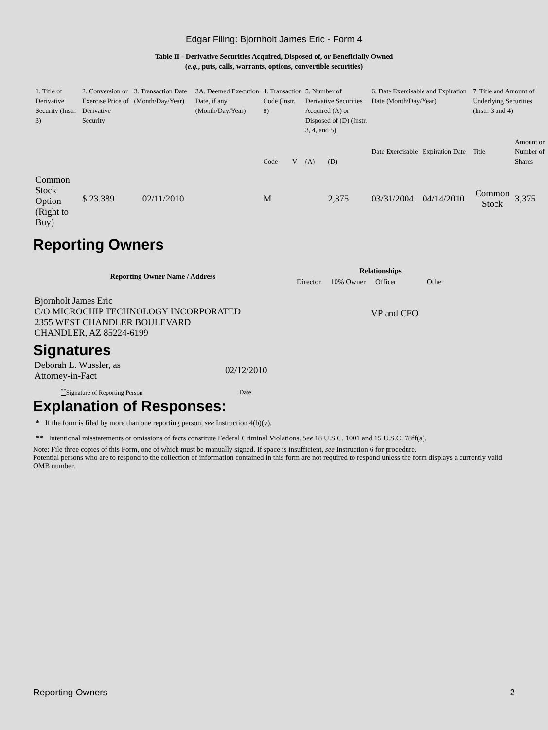Edgar Filing: Bjornholt James Eric - Form 4
Table II - Derivative Securities Acquired, Disposed of, or Beneficially Owned
(e.g., puts, calls, warrants, options, convertible securities)
| 1. Title of Derivative Security (Instr. 3) | 2. Conversion or Exercise Price of Derivative Security | 3. Transaction Date (Month/Day/Year) | 3A. Deemed Execution Date, if any (Month/Day/Year) | 4. Transaction Code (Instr. 8) | | 5. Number of Derivative Securities Acquired (A) or Disposed of (D) (Instr. 3, 4, and 5) | | 6. Date Exercisable and Expiration Date (Month/Day/Year) | | 7. Title and Amount of Underlying Securities (Instr. 3 and 4) | |
| --- | --- | --- | --- | --- | --- | --- | --- | --- | --- | --- | --- |
| | | | | Code | V | (A) | (D) | Date Exercisable | Expiration Date | Title | Amount or Number of Shares |
| Common Stock Option (Right to Buy) | $ 23.389 | 02/11/2010 | | M | | | 2,375 | 03/31/2004 | 04/14/2010 | Common Stock | 3,375 |
Reporting Owners
| Reporting Owner Name / Address | Relationships | | | |
| --- | --- | --- | --- | --- |
| | Director | 10% Owner | Officer | Other |
| Bjornholt James Eric C/O MICROCHIP TECHNOLOGY INCORPORATED 2355 WEST CHANDLER BOULEVARD CHANDLER, AZ 85224-6199 | | | VP and CFO | |
Signatures
| Deborah L. Wussler, as Attorney-in-Fact | 02/12/2010 |
| <sup>**</sup> Signature of Reporting Person | Date |
Explanation of Responses:
* If the form is filed by more than one reporting person, see Instruction 4(b)(v).
** Intentional misstatements or omissions of facts constitute Federal Criminal Violations. See 18 U.S.C. 1001 and 15 U.S.C. 78ff(a).
Note: File three copies of this Form, one of which must be manually signed. If space is insufficient, see Instruction 6 for procedure.
Potential persons who are to respond to the collection of information contained in this form are not required to respond unless the form displays a currently valid OMB number.
Reporting Owners 2